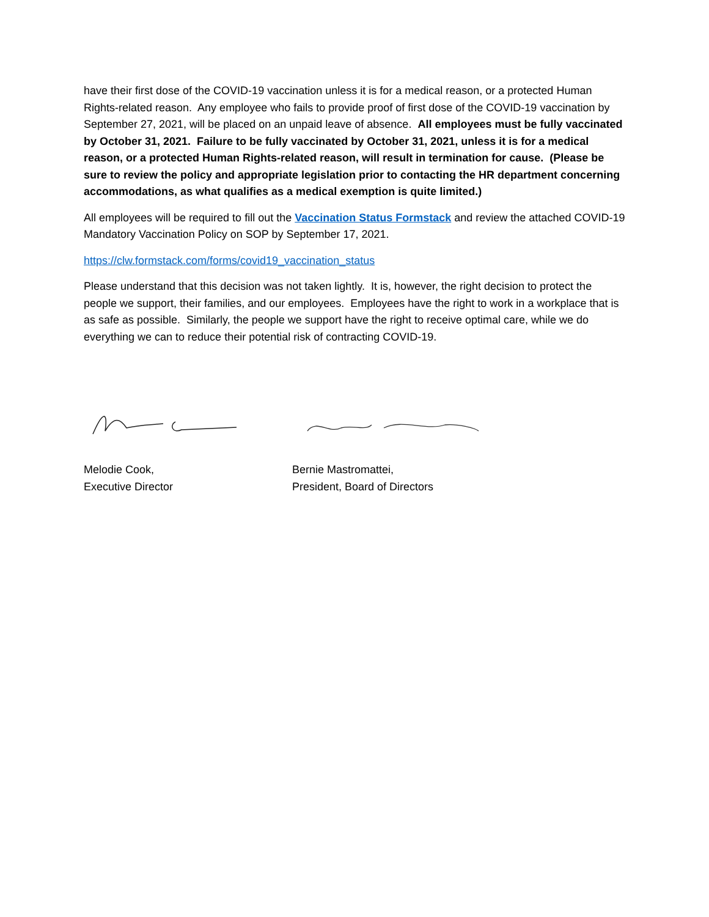have their first dose of the COVID-19 vaccination unless it is for a medical reason, or a protected Human Rights-related reason. Any employee who fails to provide proof of first dose of the COVID-19 vaccination by September 27, 2021, will be placed on an unpaid leave of absence. All employees must be fully vaccinated by October 31, 2021. Failure to be fully vaccinated by October 31, 2021, unless it is for a medical reason, or a protected Human Rights-related reason, will result in termination for cause. (Please be sure to review the policy and appropriate legislation prior to contacting the HR department concerning accommodations, as what qualifies as a medical exemption is quite limited.)
All employees will be required to fill out the Vaccination Status Formstack and review the attached COVID-19 Mandatory Vaccination Policy on SOP by September 17, 2021.
https://clw.formstack.com/forms/covid19_vaccination_status
Please understand that this decision was not taken lightly. It is, however, the right decision to protect the people we support, their families, and our employees. Employees have the right to work in a workplace that is as safe as possible. Similarly, the people we support have the right to receive optimal care, while we do everything we can to reduce their potential risk of contracting COVID-19.
Melodie Cook,
Executive Director
Bernie Mastromattei,
President, Board of Directors